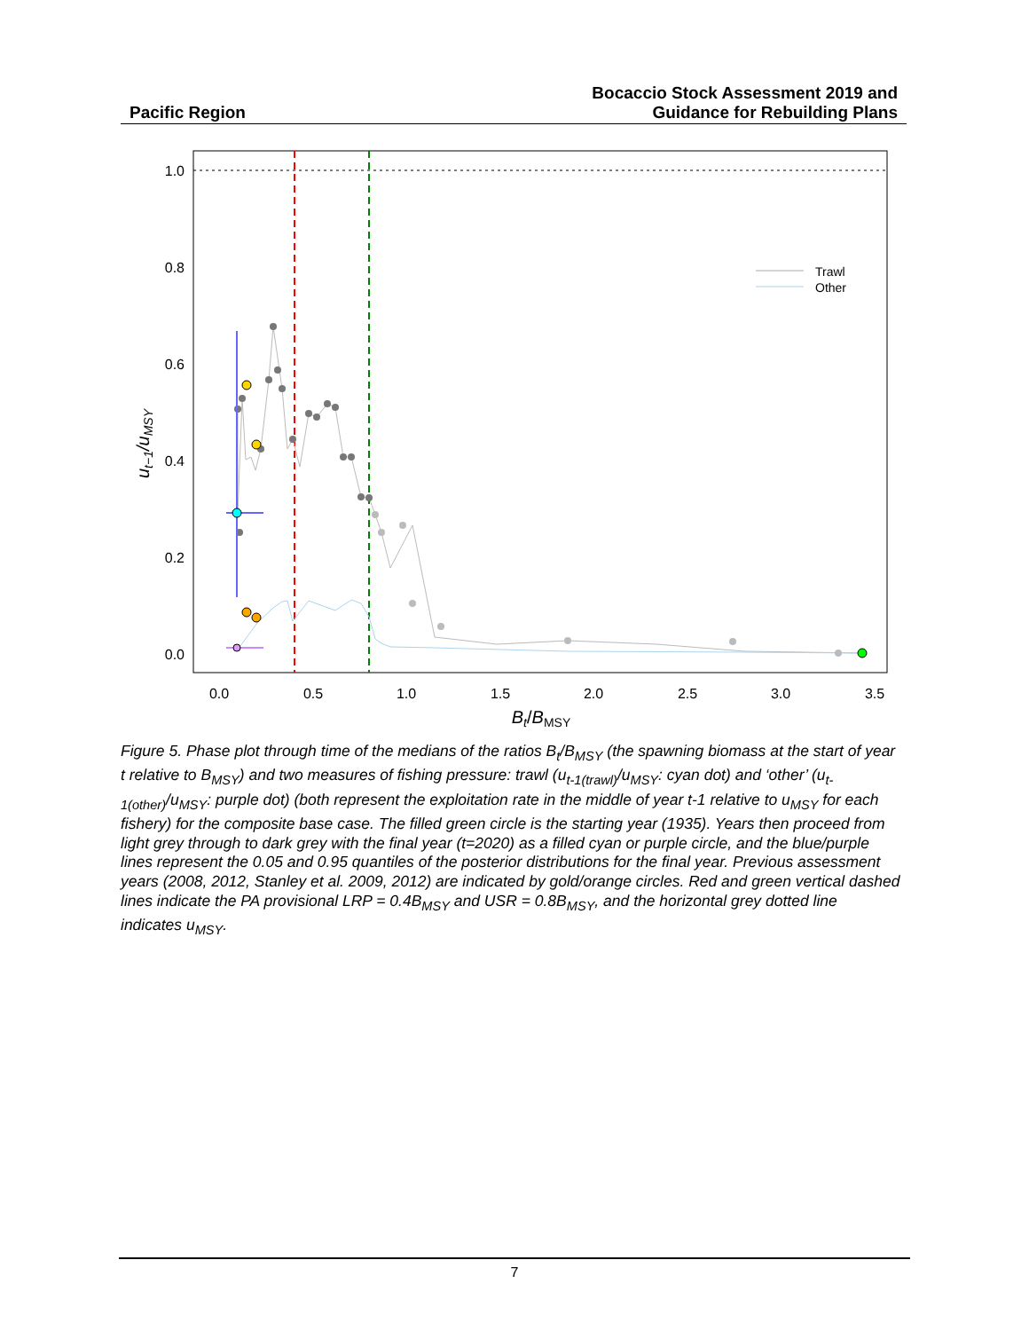Pacific Region
Bocaccio Stock Assessment 2019 and
Guidance for Rebuilding Plans
1.0
0.8
0.6
0.4
0.2
0.0
0.0
0.5
1.0
1.5
2.0
2.5
3.0
3.5
Bt/BMSY
ut−1/uMSY
Trawl
Other
Figure 5. Phase plot through time of the medians of the ratios B<sub>t</sub>/B<sub>MSY</sub> (the spawning biomass at the start of year t relative to B<sub>MSY</sub>) and two measures of fishing pressure: trawl (u<sub>t-1(trawl)</sub>/u<sub>MSY</sub>: cyan dot) and ‘other’ (u<sub>t-1(other)</sub>/u<sub>MSY</sub>: purple dot) (both represent the exploitation rate in the middle of year t-1 relative to u<sub>MSY</sub> for each fishery) for the composite base case. The filled green circle is the starting year (1935). Years then proceed from light grey through to dark grey with the final year (t=2020) as a filled cyan or purple circle, and the blue/purple lines represent the 0.05 and 0.95 quantiles of the posterior distributions for the final year. Previous assessment years (2008, 2012, Stanley et al. 2009, 2012) are indicated by gold/orange circles. Red and green vertical dashed lines indicate the PA provisional LRP = 0.4B<sub>MSY</sub> and USR = 0.8B<sub>MSY</sub>, and the horizontal grey dotted line indicates u<sub>MSY</sub>.
7